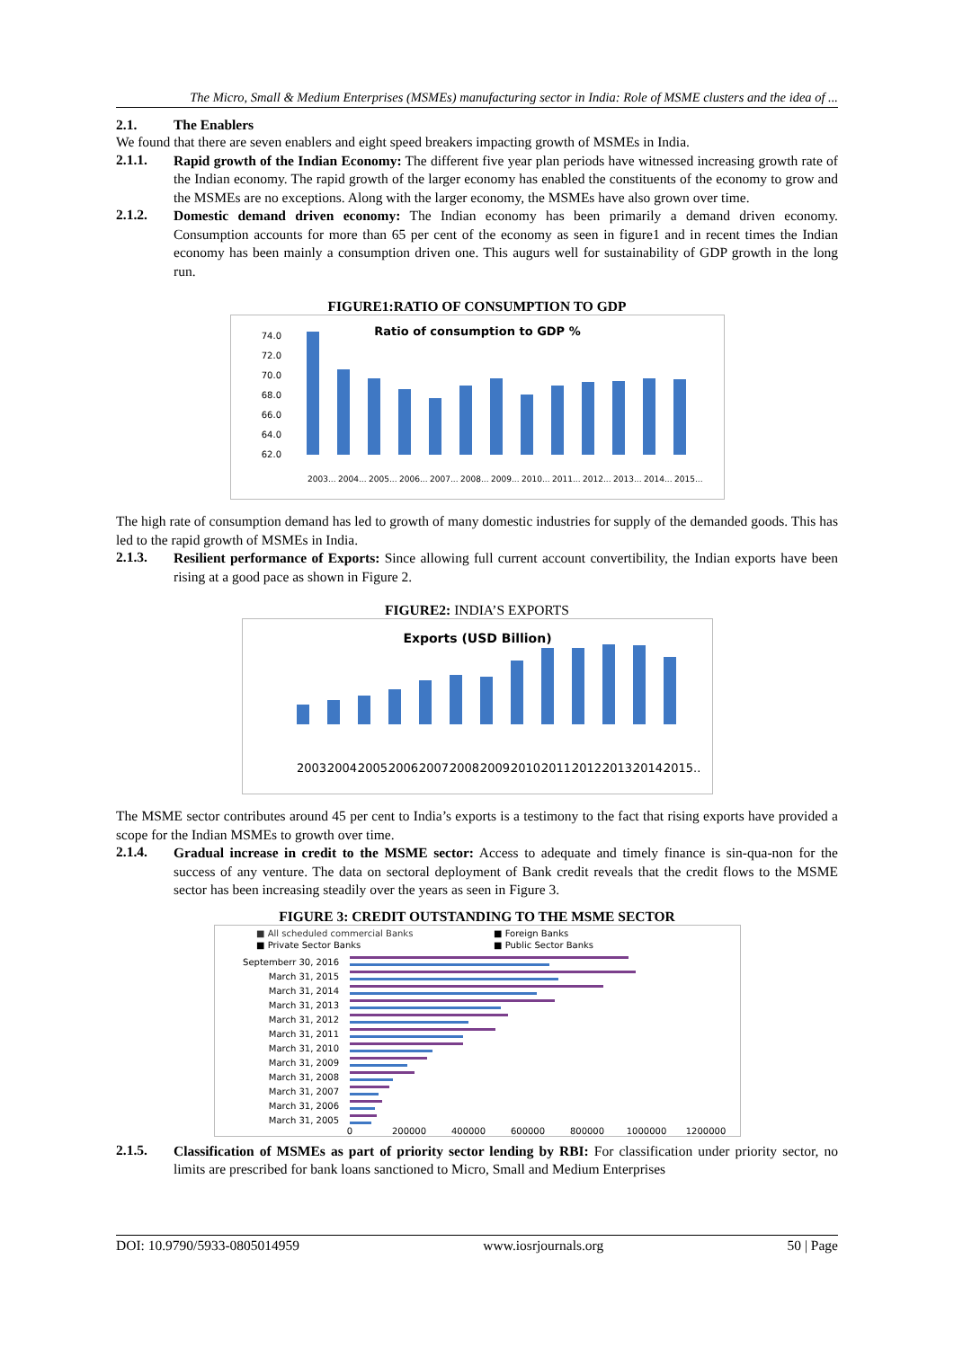The Micro, Small & Medium Enterprises (MSMEs) manufacturing sector in India: Role of MSME clusters and the idea of ...
2.1. The Enablers
We found that there are seven enablers and eight speed breakers impacting growth of MSMEs in India.
2.1.1. Rapid growth of the Indian Economy: The different five year plan periods have witnessed increasing growth rate of the Indian economy. The rapid growth of the larger economy has enabled the constituents of the economy to grow and the MSMEs are no exceptions. Along with the larger economy, the MSMEs have also grown over time.
2.1.2. Domestic demand driven economy: The Indian economy has been primarily a demand driven economy. Consumption accounts for more than 65 per cent of the economy as seen in figure1 and in recent times the Indian economy has been mainly a consumption driven one. This augurs well for sustainability of GDP growth in the long run.
FIGURE1:RATIO OF CONSUMPTION TO GDP
Ratio of consumption to GDP %
74.0
72.0
70.0
68.0
66.0
64.0
62.0
2003...
2004...
2005...
2006...
2007...
2008...
2009...
2010...
2011...
2012...
2013...
2014...
2015...
The high rate of consumption demand has led to growth of many domestic industries for supply of the demanded goods. This has led to the rapid growth of MSMEs in India.
2.1.3. Resilient performance of Exports: Since allowing full current account convertibility, the Indian exports have been rising at a good pace as shown in Figure 2.
FIGURE2: INDIA’S EXPORTS
Exports (USD Billion)
2003..
2004..
2005..
2006..
2007..
2008..
2009..
2010..
2011..
2012..
2013..
2014..
2015..
The MSME sector contributes around 45 per cent to India’s exports is a testimony to the fact that rising exports have provided a scope for the Indian MSMEs to growth over time.
2.1.4. Gradual increase in credit to the MSME sector: Access to adequate and timely finance is sin-qua-non for the success of any venture. The data on sectoral deployment of Bank credit reveals that the credit flows to the MSME sector has been increasing steadily over the years as seen in Figure 3.
FIGURE 3: CREDIT OUTSTANDING TO THE MSME SECTOR
■ All scheduled commercial Banks
■ Foreign Banks
■ Private Sector Banks
■ Public Sector Banks
Septemberr 30, 2016
March 31, 2015
March 31, 2014
March 31, 2013
March 31, 2012
March 31, 2011
March 31, 2010
March 31, 2009
March 31, 2008
March 31, 2007
March 31, 2006
March 31, 2005
0
200000
400000
600000
800000
1000000
1200000
2.1.5. Classification of MSMEs as part of priority sector lending by RBI: For classification under priority sector, no limits are prescribed for bank loans sanctioned to Micro, Small and Medium Enterprises
DOI: 10.9790/5933-0805014959 www.iosrjournals.org 50 | Page